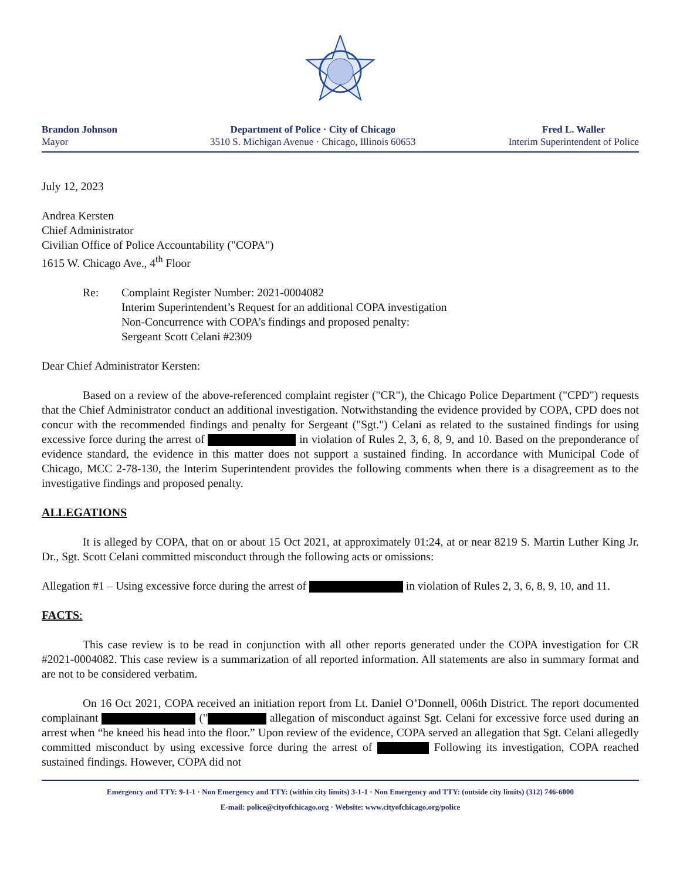Brandon Johnson
Mayor
Department of Police · City of Chicago
3510 S. Michigan Avenue · Chicago, Illinois 60653
Fred L. Waller
Interim Superintendent of Police
July 12, 2023
Andrea Kersten
Chief Administrator
Civilian Office of Police Accountability ("COPA")
1615 W. Chicago Ave., 4<sup>th</sup> Floor
Re: Complaint Register Number: 2021-0004082
Interim Superintendent’s Request for an additional COPA investigation
Non-Concurrence with COPA’s findings and proposed penalty:
Sergeant Scott Celani #2309
Dear Chief Administrator Kersten:
Based on a review of the above-referenced complaint register ("CR"), the Chicago Police Department ("CPD") requests that the Chief Administrator conduct an additional investigation. Notwithstanding the evidence provided by COPA, CPD does not concur with the recommended findings and penalty for Sergeant ("Sgt.") Celani as related to the sustained findings for using excessive force during the arrest of in violation of Rules 2, 3, 6, 8, 9, and 10. Based on the preponderance of evidence standard, the evidence in this matter does not support a sustained finding. In accordance with Municipal Code of Chicago, MCC 2-78-130, the Interim Superintendent provides the following comments when there is a disagreement as to the investigative findings and proposed penalty.
ALLEGATIONS
It is alleged by COPA, that on or about 15 Oct 2021, at approximately 01:24, at or near 8219 S. Martin Luther King Jr. Dr., Sgt. Scott Celani committed misconduct through the following acts or omissions:
Allegation #1 – Using excessive force during the arrest of in violation of Rules 2, 3, 6, 8, 9, 10, and 11.
FACTS:
This case review is to be read in conjunction with all other reports generated under the COPA investigation for CR #2021-0004082. This case review is a summarization of all reported information. All statements are also in summary format and are not to be considered verbatim.
On 16 Oct 2021, COPA received an initiation report from Lt. Daniel O’Donnell, 006th District. The report documented complainant (" allegation of misconduct against Sgt. Celani for excessive force used during an arrest when “he kneed his head into the floor.” Upon review of the evidence, COPA served an allegation that Sgt. Celani allegedly committed misconduct by using excessive force during the arrest of Following its investigation, COPA reached sustained findings. However, COPA did not
Emergency and TTY: 9-1-1 · Non Emergency and TTY: (within city limits) 3-1-1 · Non Emergency and TTY: (outside city limits) (312) 746-6000
E-mail: police@cityofchicago.org · Website: www.cityofchicago.org/police